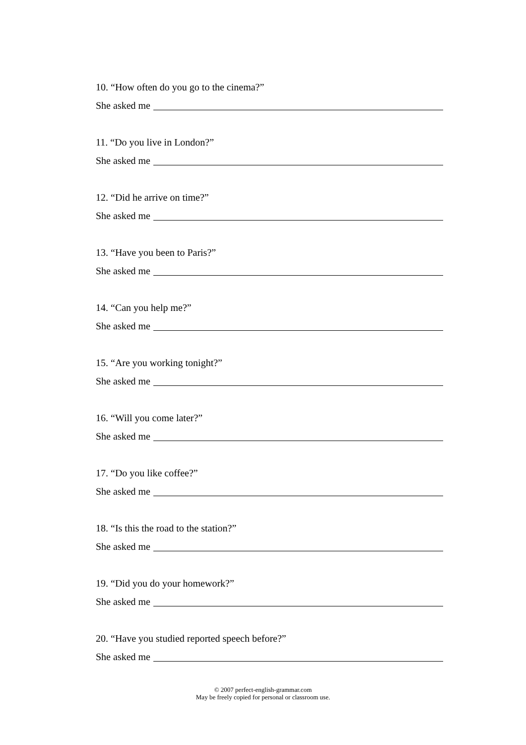10. “How often do you go to the cinema?”
She asked me
11. “Do you live in London?”
She asked me
12. “Did he arrive on time?”
She asked me
13. “Have you been to Paris?”
She asked me
14. “Can you help me?”
She asked me
15. “Are you working tonight?”
She asked me
16. “Will you come later?”
She asked me
17. “Do you like coffee?”
She asked me
18. “Is this the road to the station?”
She asked me
19. “Did you do your homework?”
She asked me
20. “Have you studied reported speech before?”
She asked me
© 2007 perfect-english-grammar.com
May be freely copied for personal or classroom use.